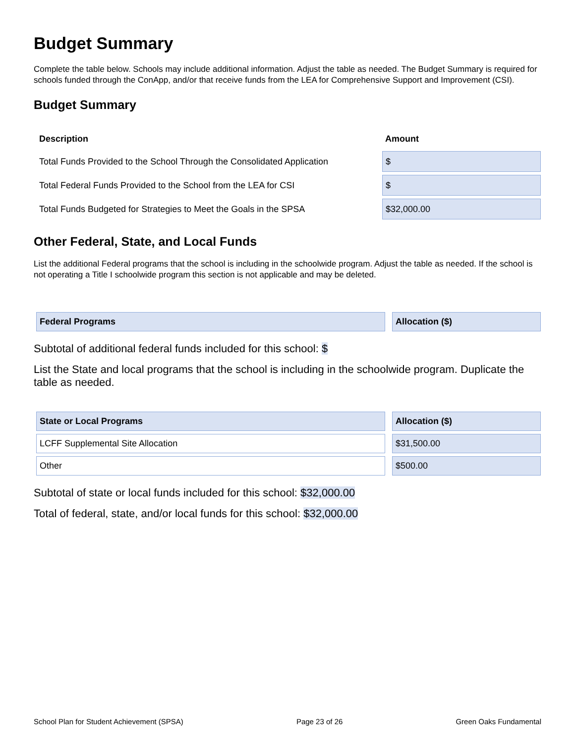Budget Summary
Complete the table below. Schools may include additional information. Adjust the table as needed. The Budget Summary is required for schools funded through the ConApp, and/or that receive funds from the LEA for Comprehensive Support and Improvement (CSI).
Budget Summary
| Description | Amount |
| --- | --- |
| Total Funds Provided to the School Through the Consolidated Application | $ |
| Total Federal Funds Provided to the School from the LEA for CSI | $ |
| Total Funds Budgeted for Strategies to Meet the Goals in the SPSA | $32,000.00 |
Other Federal, State, and Local Funds
List the additional Federal programs that the school is including in the schoolwide program. Adjust the table as needed. If the school is not operating a Title I schoolwide program this section is not applicable and may be deleted.
| Federal Programs | Allocation ($) |
| --- | --- |
Subtotal of additional federal funds included for this school: $
List the State and local programs that the school is including in the schoolwide program. Duplicate the table as needed.
| State or Local Programs | Allocation ($) |
| --- | --- |
| LCFF Supplemental Site Allocation | $31,500.00 |
| Other | $500.00 |
Subtotal of state or local funds included for this school: $32,000.00
Total of federal, state, and/or local funds for this school: $32,000.00
School Plan for Student Achievement (SPSA) Page 23 of 26 Green Oaks Fundamental